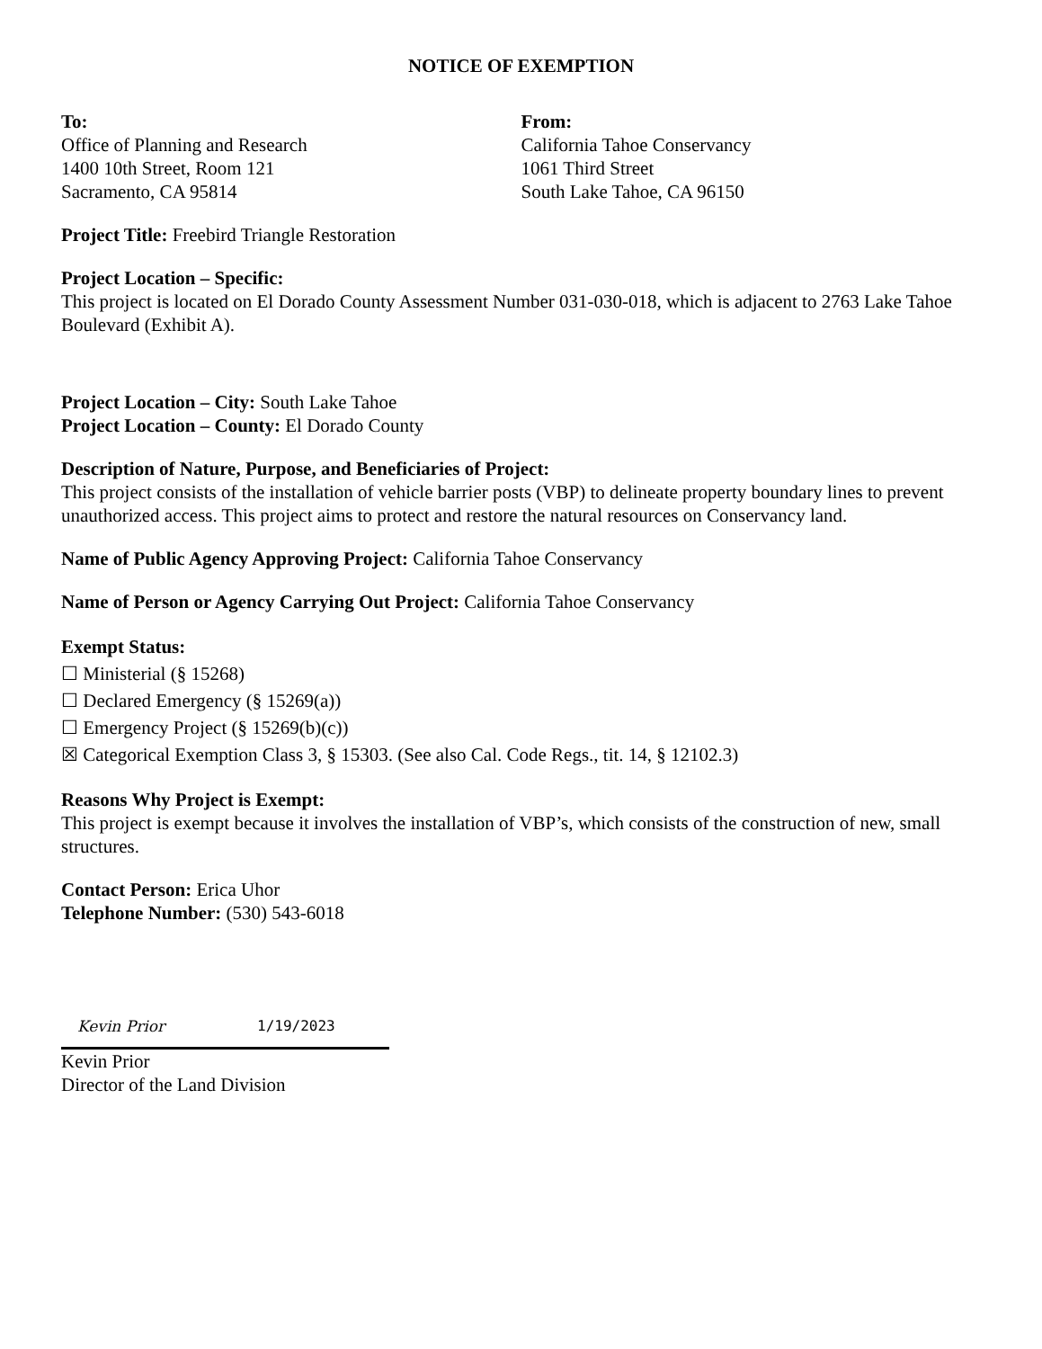NOTICE OF EXEMPTION
To:
Office of Planning and Research
1400 10th Street, Room 121
Sacramento, CA 95814
From:
California Tahoe Conservancy
1061 Third Street
South Lake Tahoe, CA 96150
Project Title: Freebird Triangle Restoration
Project Location – Specific:
This project is located on El Dorado County Assessment Number 031-030-018, which is adjacent to 2763 Lake Tahoe Boulevard (Exhibit A).
Project Location – City: South Lake Tahoe
Project Location – County: El Dorado County
Description of Nature, Purpose, and Beneficiaries of Project:
This project consists of the installation of vehicle barrier posts (VBP) to delineate property boundary lines to prevent unauthorized access. This project aims to protect and restore the natural resources on Conservancy land.
Name of Public Agency Approving Project: California Tahoe Conservancy
Name of Person or Agency Carrying Out Project: California Tahoe Conservancy
Exempt Status:
☐ Ministerial (§ 15268)
☐ Declared Emergency (§ 15269(a))
☐ Emergency Project (§ 15269(b)(c))
☒ Categorical Exemption Class 3, § 15303. (See also Cal. Code Regs., tit. 14, § 12102.3)
Reasons Why Project is Exempt:
This project is exempt because it involves the installation of VBP’s, which consists of the construction of new, small structures.
Contact Person: Erica Uhor
Telephone Number: (530) 543-6018
Kevin Prior 1/19/2023
Kevin Prior
Director of the Land Division